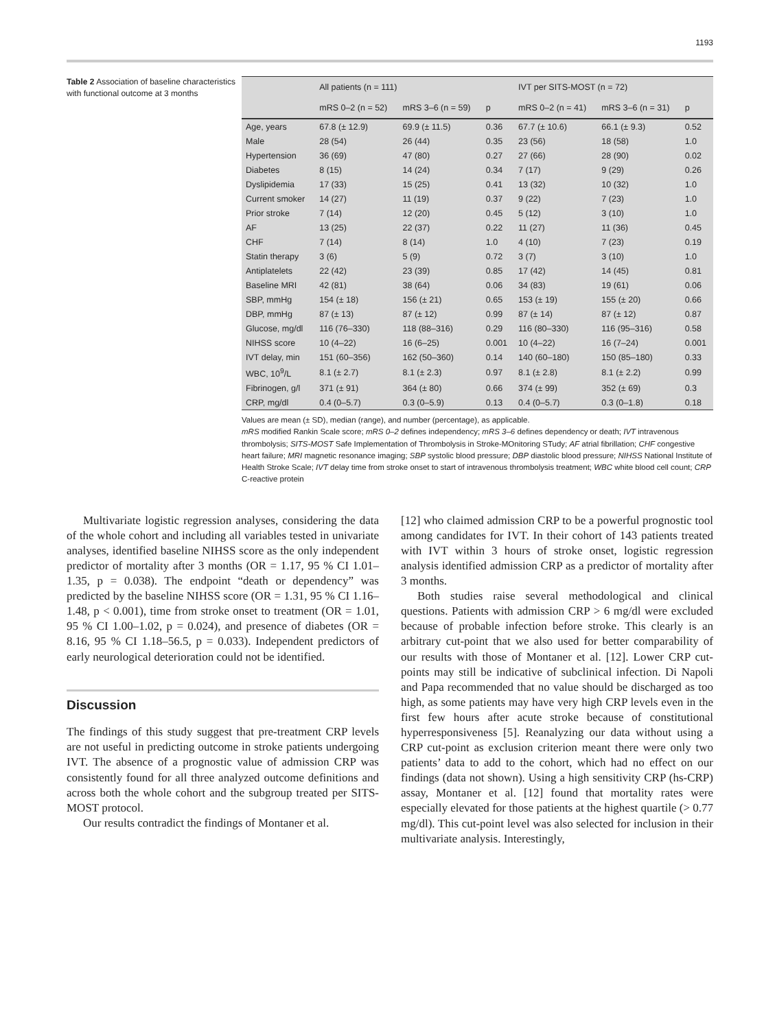1193
Table 2 Association of baseline characteristics with functional outcome at 3 months
| | All patients (n = 111) | | | IVT per SITS-MOST (n = 72) | | |
| --- | --- | --- | --- | --- | --- | --- |
| | mRS 0–2 (n = 52) | mRS 3–6 (n = 59) | p | mRS 0–2 (n = 41) | mRS 3–6 (n = 31) | p |
| Age, years | 67.8 (± 12.9) | 69.9 (± 11.5) | 0.36 | 67.7 (± 10.6) | 66.1 (± 9.3) | 0.52 |
| Male | 28 (54) | 26 (44) | 0.35 | 23 (56) | 18 (58) | 1.0 |
| Hypertension | 36 (69) | 47 (80) | 0.27 | 27 (66) | 28 (90) | 0.02 |
| Diabetes | 8 (15) | 14 (24) | 0.34 | 7 (17) | 9 (29) | 0.26 |
| Dyslipidemia | 17 (33) | 15 (25) | 0.41 | 13 (32) | 10 (32) | 1.0 |
| Current smoker | 14 (27) | 11 (19) | 0.37 | 9 (22) | 7 (23) | 1.0 |
| Prior stroke | 7 (14) | 12 (20) | 0.45 | 5 (12) | 3 (10) | 1.0 |
| AF | 13 (25) | 22 (37) | 0.22 | 11 (27) | 11 (36) | 0.45 |
| CHF | 7 (14) | 8 (14) | 1.0 | 4 (10) | 7 (23) | 0.19 |
| Statin therapy | 3 (6) | 5 (9) | 0.72 | 3 (7) | 3 (10) | 1.0 |
| Antiplatelets | 22 (42) | 23 (39) | 0.85 | 17 (42) | 14 (45) | 0.81 |
| Baseline MRI | 42 (81) | 38 (64) | 0.06 | 34 (83) | 19 (61) | 0.06 |
| SBP, mmHg | 154 (± 18) | 156 (± 21) | 0.65 | 153 (± 19) | 155 (± 20) | 0.66 |
| DBP, mmHg | 87 (± 13) | 87 (± 12) | 0.99 | 87 (± 14) | 87 (± 12) | 0.87 |
| Glucose, mg/dl | 116 (76–330) | 118 (88–316) | 0.29 | 116 (80–330) | 116 (95–316) | 0.58 |
| NIHSS score | 10 (4–22) | 16 (6–25) | 0.001 | 10 (4–22) | 16 (7–24) | 0.001 |
| IVT delay, min | 151 (60–356) | 162 (50–360) | 0.14 | 140 (60–180) | 150 (85–180) | 0.33 |
| WBC, 10<sup>9</sup>/L | 8.1 (± 2.7) | 8.1 (± 2.3) | 0.97 | 8.1 (± 2.8) | 8.1 (± 2.2) | 0.99 |
| Fibrinogen, g/l | 371 (± 91) | 364 (± 80) | 0.66 | 374 (± 99) | 352 (± 69) | 0.3 |
| CRP, mg/dl | 0.4 (0–5.7) | 0.3 (0–5.9) | 0.13 | 0.4 (0–5.7) | 0.3 (0–1.8) | 0.18 |
Values are mean (± SD), median (range), and number (percentage), as applicable.
mRS modified Rankin Scale score; mRS 0–2 defines independency; mRS 3–6 defines dependency or death; IVT intravenous thrombolysis; SITS-MOST Safe Implementation of Thrombolysis in Stroke-MOnitoring STudy; AF atrial fibrillation; CHF congestive heart failure; MRI magnetic resonance imaging; SBP systolic blood pressure; DBP diastolic blood pressure; NIHSS National Institute of Health Stroke Scale; IVT delay time from stroke onset to start of intravenous thrombolysis treatment; WBC white blood cell count; CRP C-reactive protein
Multivariate logistic regression analyses, considering the data of the whole cohort and including all variables tested in univariate analyses, identified baseline NIHSS score as the only independent predictor of mortality after 3 months (OR = 1.17, 95 % CI 1.01–1.35, p = 0.038). The endpoint “death or dependency” was predicted by the baseline NIHSS score (OR = 1.31, 95 % CI 1.16–1.48, p < 0.001), time from stroke onset to treatment (OR = 1.01, 95 % CI 1.00–1.02, p = 0.024), and presence of diabetes (OR = 8.16, 95 % CI 1.18–56.5, p = 0.033). Independent predictors of early neurological deterioration could not be identified.
Discussion
The findings of this study suggest that pre-treatment CRP levels are not useful in predicting outcome in stroke patients undergoing IVT. The absence of a prognostic value of admission CRP was consistently found for all three analyzed outcome definitions and across both the whole cohort and the subgroup treated per SITS-MOST protocol.
Our results contradict the findings of Montaner et al.
[12] who claimed admission CRP to be a powerful prognostic tool among candidates for IVT. In their cohort of 143 patients treated with IVT within 3 hours of stroke onset, logistic regression analysis identified admission CRP as a predictor of mortality after 3 months.
Both studies raise several methodological and clinical questions. Patients with admission CRP > 6 mg/dl were excluded because of probable infection before stroke. This clearly is an arbitrary cut-point that we also used for better comparability of our results with those of Montaner et al. [12]. Lower CRP cut-points may still be indicative of subclinical infection. Di Napoli and Papa recommended that no value should be discharged as too high, as some patients may have very high CRP levels even in the first few hours after acute stroke because of constitutional hyperresponsiveness [5]. Reanalyzing our data without using a CRP cut-point as exclusion criterion meant there were only two patients’ data to add to the cohort, which had no effect on our findings (data not shown). Using a high sensitivity CRP (hs-CRP) assay, Montaner et al. [12] found that mortality rates were especially elevated for those patients at the highest quartile (> 0.77 mg/dl). This cut-point level was also selected for inclusion in their multivariate analysis. Interestingly,